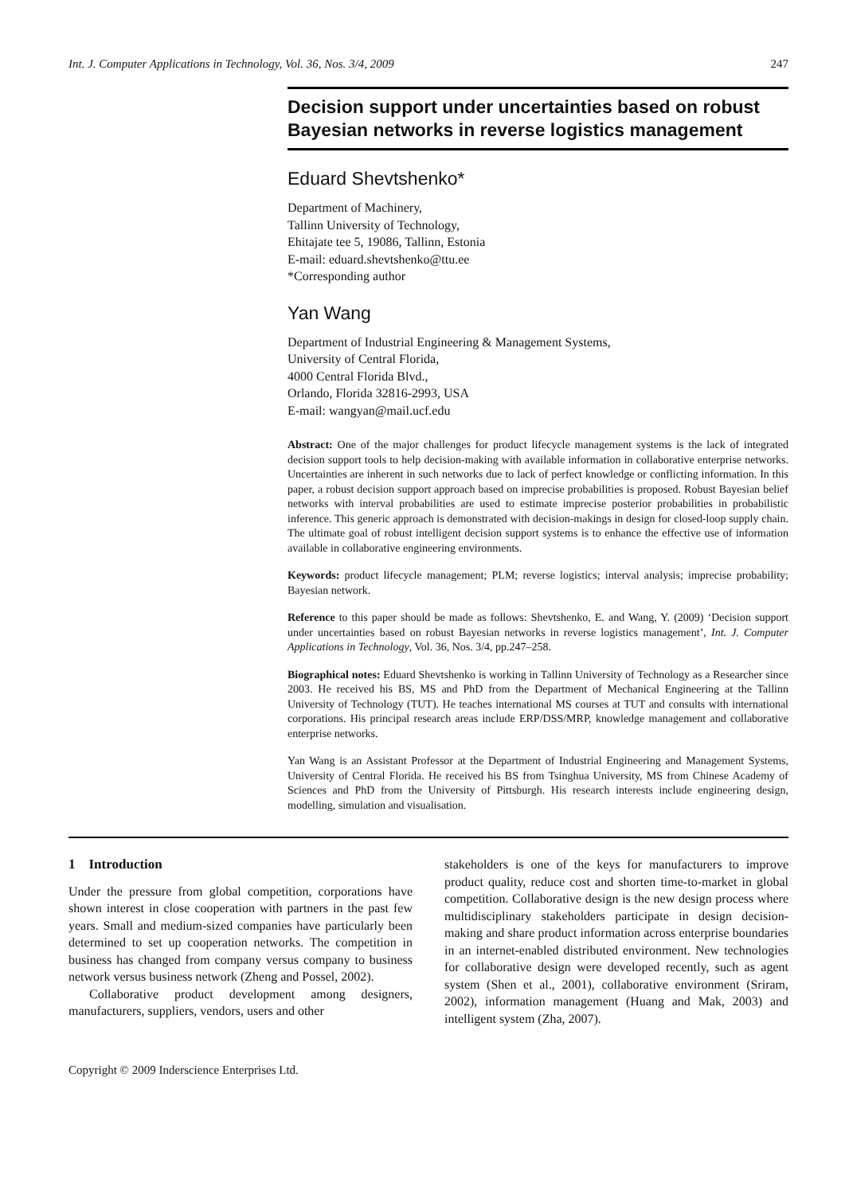Int. J. Computer Applications in Technology, Vol. 36, Nos. 3/4, 2009 247
Decision support under uncertainties based on robust Bayesian networks in reverse logistics management
Eduard Shevtshenko*
Department of Machinery,
Tallinn University of Technology,
Ehitajate tee 5, 19086, Tallinn, Estonia
E-mail: eduard.shevtshenko@ttu.ee
*Corresponding author
Yan Wang
Department of Industrial Engineering & Management Systems,
University of Central Florida,
4000 Central Florida Blvd.,
Orlando, Florida 32816-2993, USA
E-mail: wangyan@mail.ucf.edu
Abstract: One of the major challenges for product lifecycle management systems is the lack of integrated decision support tools to help decision-making with available information in collaborative enterprise networks. Uncertainties are inherent in such networks due to lack of perfect knowledge or conflicting information. In this paper, a robust decision support approach based on imprecise probabilities is proposed. Robust Bayesian belief networks with interval probabilities are used to estimate imprecise posterior probabilities in probabilistic inference. This generic approach is demonstrated with decision-makings in design for closed-loop supply chain. The ultimate goal of robust intelligent decision support systems is to enhance the effective use of information available in collaborative engineering environments.
Keywords: product lifecycle management; PLM; reverse logistics; interval analysis; imprecise probability; Bayesian network.
Reference to this paper should be made as follows: Shevtshenko, E. and Wang, Y. (2009) ‘Decision support under uncertainties based on robust Bayesian networks in reverse logistics management’, Int. J. Computer Applications in Technology, Vol. 36, Nos. 3/4, pp.247–258.
Biographical notes: Eduard Shevtshenko is working in Tallinn University of Technology as a Researcher since 2003. He received his BS, MS and PhD from the Department of Mechanical Engineering at the Tallinn University of Technology (TUT). He teaches international MS courses at TUT and consults with international corporations. His principal research areas include ERP/DSS/MRP, knowledge management and collaborative enterprise networks.
Yan Wang is an Assistant Professor at the Department of Industrial Engineering and Management Systems, University of Central Florida. He received his BS from Tsinghua University, MS from Chinese Academy of Sciences and PhD from the University of Pittsburgh. His research interests include engineering design, modelling, simulation and visualisation.
1 Introduction
Under the pressure from global competition, corporations have shown interest in close cooperation with partners in the past few years. Small and medium-sized companies have particularly been determined to set up cooperation networks. The competition in business has changed from company versus company to business network versus business network (Zheng and Possel, 2002).
Collaborative product development among designers, manufacturers, suppliers, vendors, users and other
stakeholders is one of the keys for manufacturers to improve product quality, reduce cost and shorten time-to-market in global competition. Collaborative design is the new design process where multidisciplinary stakeholders participate in design decision-making and share product information across enterprise boundaries in an internet-enabled distributed environment. New technologies for collaborative design were developed recently, such as agent system (Shen et al., 2001), collaborative environment (Sriram, 2002), information management (Huang and Mak, 2003) and intelligent system (Zha, 2007).
Copyright © 2009 Inderscience Enterprises Ltd.